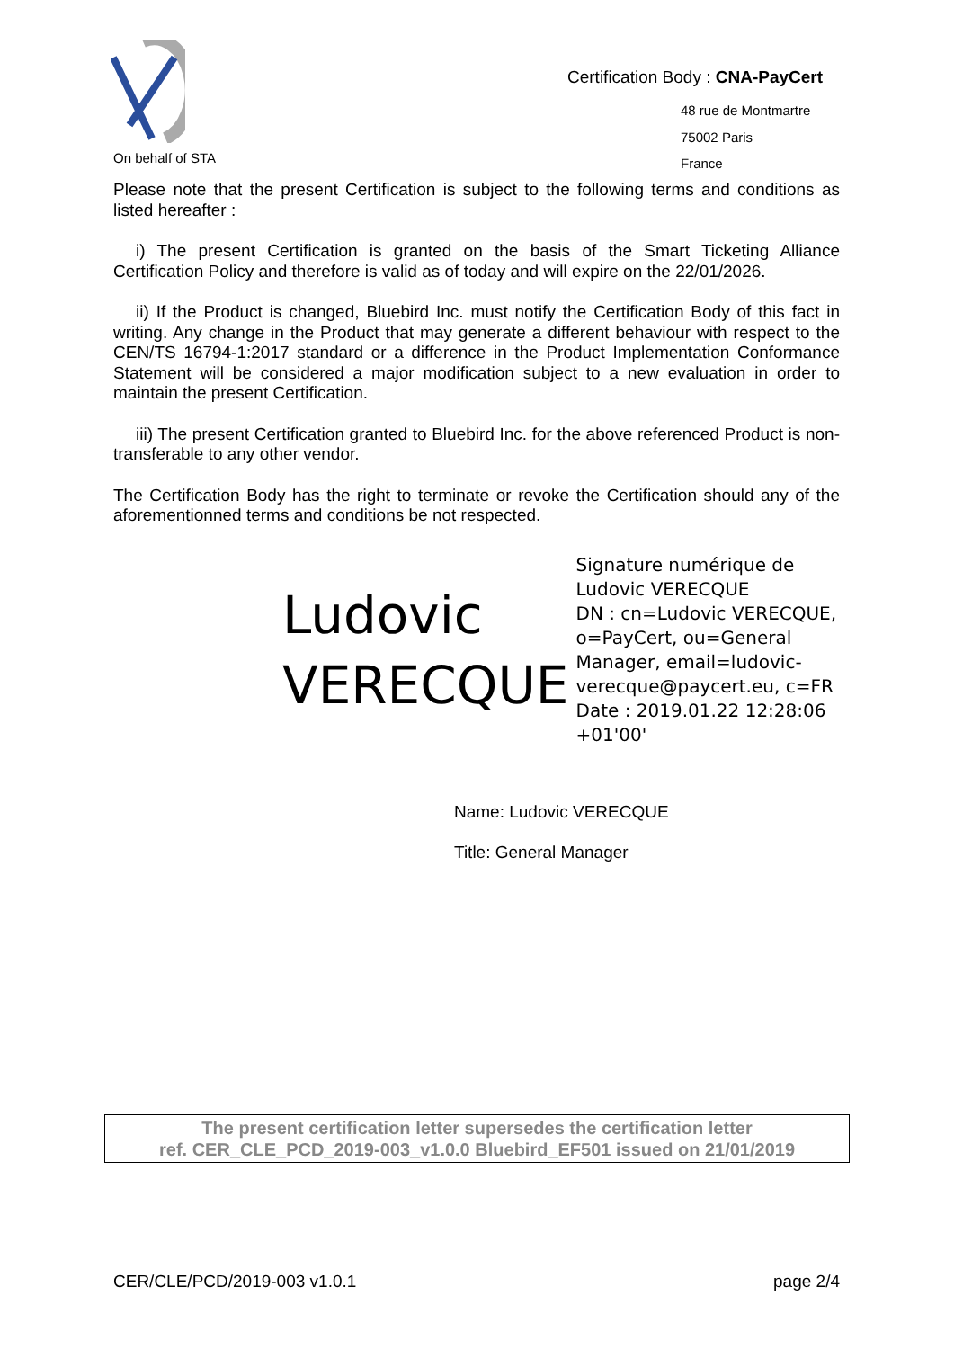On behalf of STA
Certification Body : CNA-PayCert
48 rue de Montmartre
75002 Paris
France
Please note that the present Certification is subject to the following terms and conditions as listed hereafter :
i) The present Certification is granted on the basis of the Smart Ticketing Alliance Certification Policy and therefore is valid as of today and will expire on the 22/01/2026.
ii) If the Product is changed, Bluebird Inc. must notify the Certification Body of this fact in writing. Any change in the Product that may generate a different behaviour with respect to the CEN/TS 16794-1:2017 standard or a difference in the Product Implementation Conformance Statement will be considered a major modification subject to a new evaluation in order to maintain the present Certification.
iii) The present Certification granted to Bluebird Inc. for the above referenced Product is non-transferable to any other vendor.
The Certification Body has the right to terminate or revoke the Certification should any of the aforementionned terms and conditions be not respected.
Ludovic
VERECQUE
Signature numérique de
Ludovic VERECQUE
DN : cn=Ludovic VERECQUE,
o=PayCert, ou=General
Manager, email=ludovic-
verecque@paycert.eu, c=FR
Date : 2019.01.22 12:28:06
+01'00'
Name: Ludovic VERECQUE
Title: General Manager
The present certification letter supersedes the certification letter
ref. CER_CLE_PCD_2019-003_v1.0.0 Bluebird_EF501 issued on 21/01/2019
CER/CLE/PCD/2019-003 v1.0.1 page 2/4